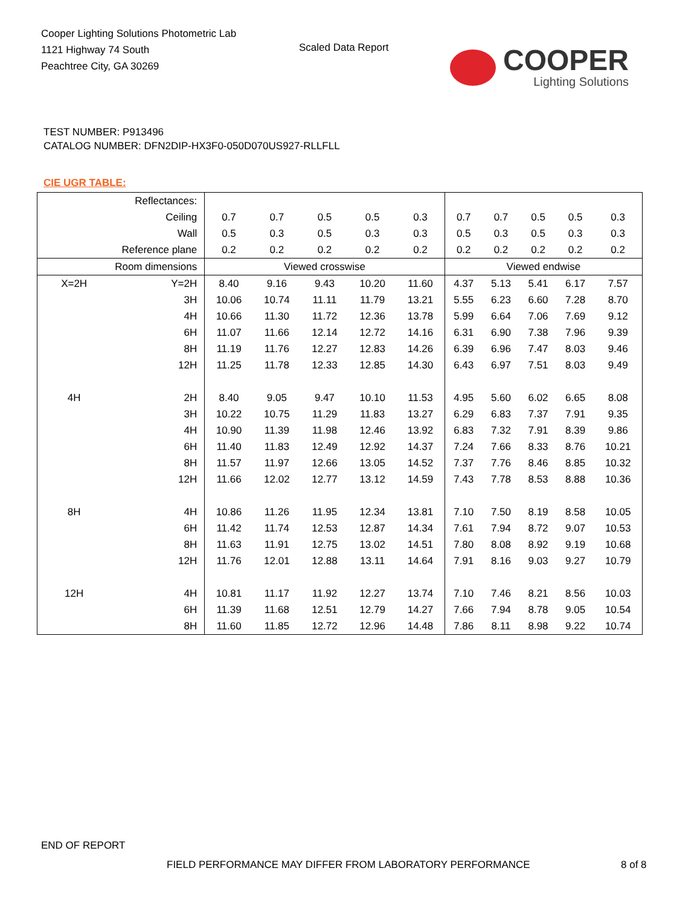Cooper Lighting Solutions Photometric Lab
1121 Highway 74 South
Peachtree City, GA 30269
Scaled Data Report COOPER
Lighting Solutions
TEST NUMBER: P913496
CATALOG NUMBER: DFN2DIP-HX3F0-050D070US927-RLLFLL
CIE UGR TABLE:
| Reflectances: | | | | | | | | | | | |
| Ceiling | | 0.7 | 0.7 | 0.5 | 0.5 | 0.3 | 0.7 | 0.7 | 0.5 | 0.5 | 0.3 |
| Wall | | 0.5 | 0.3 | 0.5 | 0.3 | 0.3 | 0.5 | 0.3 | 0.5 | 0.3 | 0.3 |
| Reference plane | | 0.2 | 0.2 | 0.2 | 0.2 | 0.2 | 0.2 | 0.2 | 0.2 | 0.2 | 0.2 |
| Room dimensions | | Viewed crosswise | | | | | Viewed endwise | | | | |
| X=2H | Y=2H | 8.40 | 9.16 | 9.43 | 10.20 | 11.60 | 4.37 | 5.13 | 5.41 | 6.17 | 7.57 |
| | 3H | 10.06 | 10.74 | 11.11 | 11.79 | 13.21 | 5.55 | 6.23 | 6.60 | 7.28 | 8.70 |
| | 4H | 10.66 | 11.30 | 11.72 | 12.36 | 13.78 | 5.99 | 6.64 | 7.06 | 7.69 | 9.12 |
| | 6H | 11.07 | 11.66 | 12.14 | 12.72 | 14.16 | 6.31 | 6.90 | 7.38 | 7.96 | 9.39 |
| | 8H | 11.19 | 11.76 | 12.27 | 12.83 | 14.26 | 6.39 | 6.96 | 7.47 | 8.03 | 9.46 |
| | 12H | 11.25 | 11.78 | 12.33 | 12.85 | 14.30 | 6.43 | 6.97 | 7.51 | 8.03 | 9.49 |
| 4H | 2H | 8.40 | 9.05 | 9.47 | 10.10 | 11.53 | 4.95 | 5.60 | 6.02 | 6.65 | 8.08 |
| | 3H | 10.22 | 10.75 | 11.29 | 11.83 | 13.27 | 6.29 | 6.83 | 7.37 | 7.91 | 9.35 |
| | 4H | 10.90 | 11.39 | 11.98 | 12.46 | 13.92 | 6.83 | 7.32 | 7.91 | 8.39 | 9.86 |
| | 6H | 11.40 | 11.83 | 12.49 | 12.92 | 14.37 | 7.24 | 7.66 | 8.33 | 8.76 | 10.21 |
| | 8H | 11.57 | 11.97 | 12.66 | 13.05 | 14.52 | 7.37 | 7.76 | 8.46 | 8.85 | 10.32 |
| | 12H | 11.66 | 12.02 | 12.77 | 13.12 | 14.59 | 7.43 | 7.78 | 8.53 | 8.88 | 10.36 |
| 8H | 4H | 10.86 | 11.26 | 11.95 | 12.34 | 13.81 | 7.10 | 7.50 | 8.19 | 8.58 | 10.05 |
| | 6H | 11.42 | 11.74 | 12.53 | 12.87 | 14.34 | 7.61 | 7.94 | 8.72 | 9.07 | 10.53 |
| | 8H | 11.63 | 11.91 | 12.75 | 13.02 | 14.51 | 7.80 | 8.08 | 8.92 | 9.19 | 10.68 |
| | 12H | 11.76 | 12.01 | 12.88 | 13.11 | 14.64 | 7.91 | 8.16 | 9.03 | 9.27 | 10.79 |
| 12H | 4H | 10.81 | 11.17 | 11.92 | 12.27 | 13.74 | 7.10 | 7.46 | 8.21 | 8.56 | 10.03 |
| | 6H | 11.39 | 11.68 | 12.51 | 12.79 | 14.27 | 7.66 | 7.94 | 8.78 | 9.05 | 10.54 |
| | 8H | 11.60 | 11.85 | 12.72 | 12.96 | 14.48 | 7.86 | 8.11 | 8.98 | 9.22 | 10.74 |
END OF REPORT
FIELD PERFORMANCE MAY DIFFER FROM LABORATORY PERFORMANCE
8 of 8